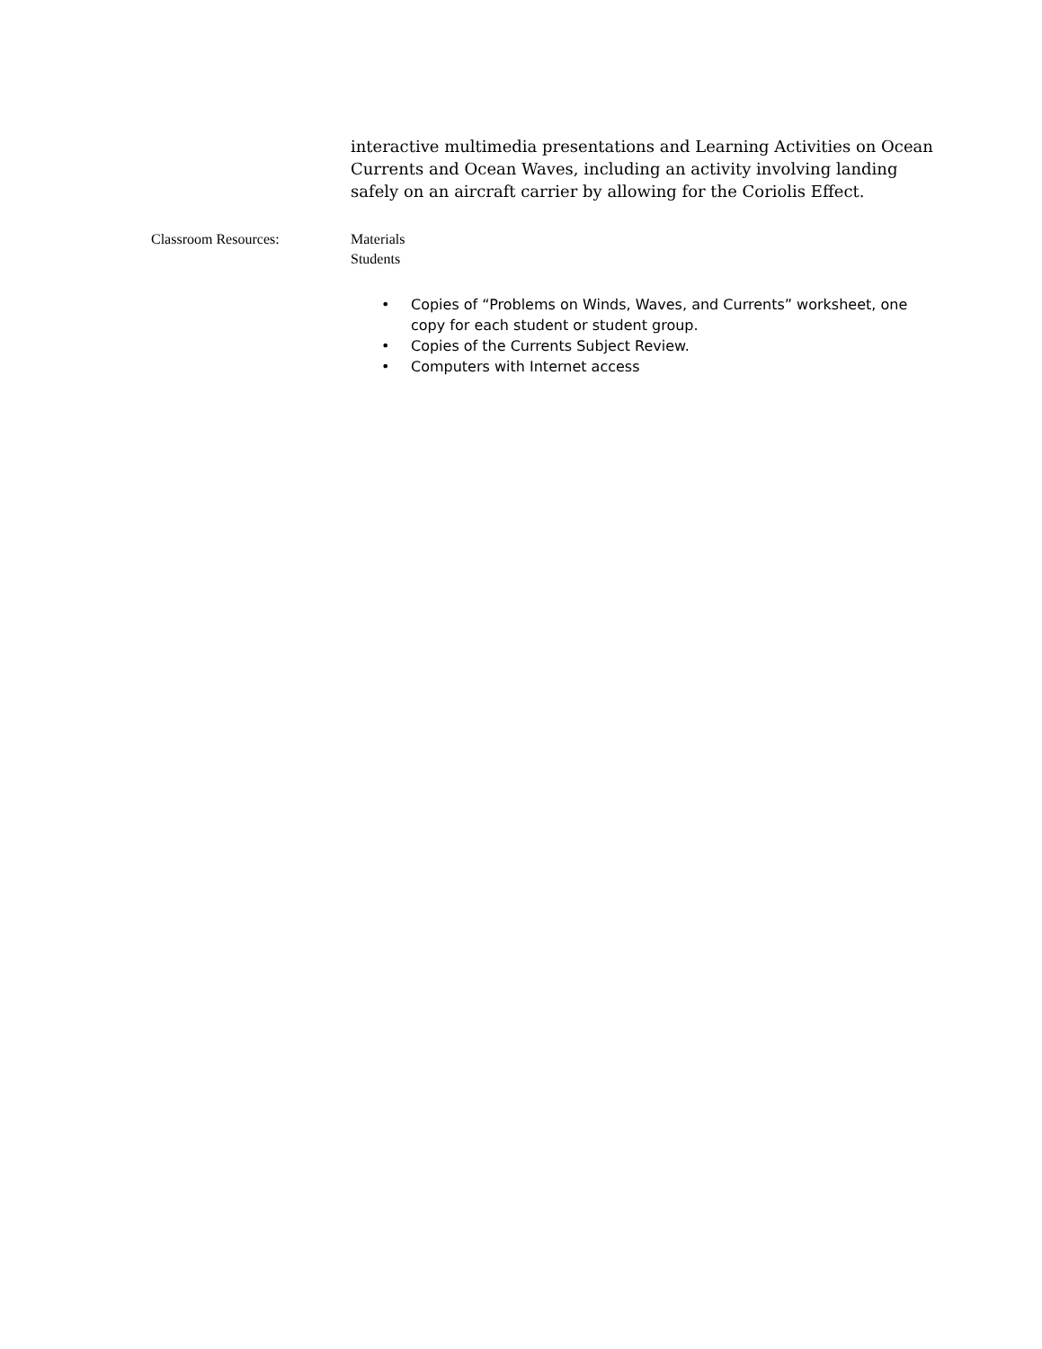interactive multimedia presentations and Learning Activities on Ocean Currents and Ocean Waves, including an activity involving landing safely on an aircraft carrier by allowing for the Coriolis Effect.
Classroom Resources: Materials
Students
• Copies of “Problems on Winds, Waves, and Currents” worksheet, one copy for each student or student group.
• Copies of the Currents Subject Review.
• Computers with Internet access